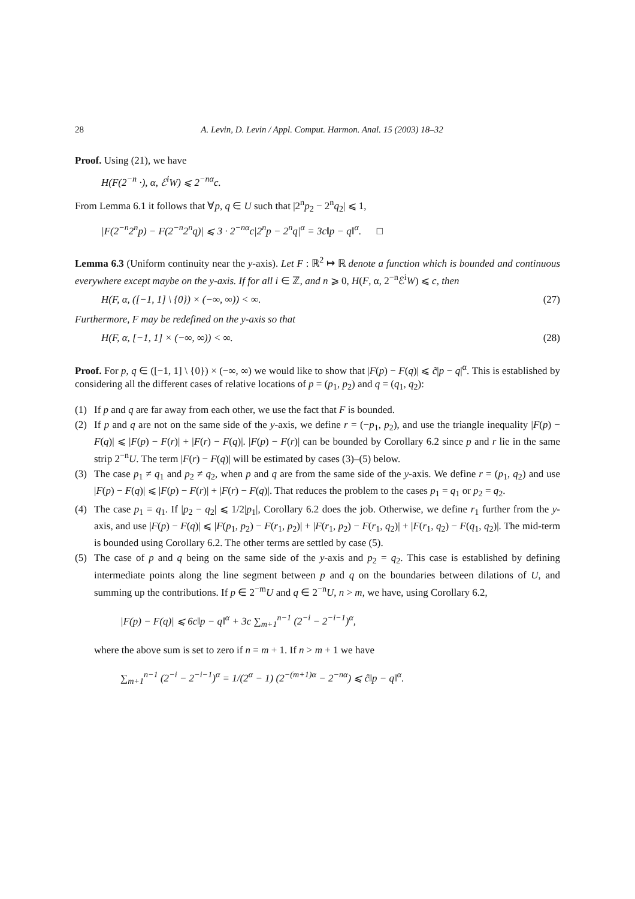28 A. Levin, D. Levin / Appl. Comput. Harmon. Anal. 15 (2003) 18–32
Proof. Using (21), we have
H(F(2<sup>−n</sup> ·), α, ℰ<sup>i</sup>W) ⩽ 2<sup>−nα</sup>c.
From Lemma 6.1 it follows that ∀p, q ∈ U such that |2<sup>n</sup>p<sub>2</sub> − 2<sup>n</sup>q<sub>2</sub>| ⩽ 1,
|F(2<sup>−n</sup>2<sup>n</sup>p) − F(2<sup>−n</sup>2<sup>n</sup>q)| ⩽ 3 · 2<sup>−nα</sup>c|2<sup>n</sup>p − 2<sup>n</sup>q|<sup>α</sup> = 3c‖p − q‖<sup>α</sup>. □
Lemma 6.3 (Uniform continuity near the y-axis). Let F : ℝ<sup>2</sup> ↦ ℝ denote a function which is bounded and continuous everywhere except maybe on the y-axis. If for all i ∈ ℤ, and n ⩾ 0, H(F, α, 2<sup>−n</sup>ℰ<sup>i</sup>W) ⩽ c, then
H(F, α, ([−1, 1] \ {0}) × (−∞, ∞)) < ∞. (27)
Furthermore, F may be redefined on the y-axis so that
H(F, α, [−1, 1] × (−∞, ∞)) < ∞. (28)
Proof. For p, q ∈ ([−1, 1] \ {0}) × (−∞, ∞) we would like to show that |F(p) − F(q)| ⩽ c̃|p − q|<sup>α</sup>. This is established by considering all the different cases of relative locations of p = (p<sub>1</sub>, p<sub>2</sub>) and q = (q<sub>1</sub>, q<sub>2</sub>):
(1) If p and q are far away from each other, we use the fact that F is bounded.
(2) If p and q are not on the same side of the y-axis, we define r = (−p<sub>1</sub>, p<sub>2</sub>), and use the triangle inequality |F(p) − F(q)| ⩽ |F(p) − F(r)| + |F(r) − F(q)|. |F(p) − F(r)| can be bounded by Corollary 6.2 since p and r lie in the same strip 2<sup>−n</sup>U. The term |F(r) − F(q)| will be estimated by cases (3)–(5) below.
(3) The case p<sub>1</sub> ≠ q<sub>1</sub> and p<sub>2</sub> ≠ q<sub>2</sub>, when p and q are from the same side of the y-axis. We define r = (p<sub>1</sub>, q<sub>2</sub>) and use |F(p) − F(q)| ⩽ |F(p) − F(r)| + |F(r) − F(q)|. That reduces the problem to the cases p<sub>1</sub> = q<sub>1</sub> or p<sub>2</sub> = q<sub>2</sub>.
(4) The case p<sub>1</sub> = q<sub>1</sub>. If |p<sub>2</sub> − q<sub>2</sub>| ⩽ 1/2|p<sub>1</sub>|, Corollary 6.2 does the job. Otherwise, we define r<sub>1</sub> further from the y-axis, and use |F(p) − F(q)| ⩽ |F(p<sub>1</sub>, p<sub>2</sub>) − F(r<sub>1</sub>, p<sub>2</sub>)| + |F(r<sub>1</sub>, p<sub>2</sub>) − F(r<sub>1</sub>, q<sub>2</sub>)| + |F(r<sub>1</sub>, q<sub>2</sub>) − F(q<sub>1</sub>, q<sub>2</sub>)|. The mid-term is bounded using Corollary 6.2. The other terms are settled by case (5).
(5) The case of p and q being on the same side of the y-axis and p<sub>2</sub> = q<sub>2</sub>. This case is established by defining intermediate points along the line segment between p and q on the boundaries between dilations of U, and summing up the contributions. If p ∈ 2<sup>−m</sup>U and q ∈ 2<sup>−n</sup>U, n > m, we have, using Corollary 6.2,
|F(p) − F(q)| ⩽ 6c‖p − q‖<sup>α</sup> + 3c ∑<sub>m+1</sub><sup>n−1</sup> (2<sup>−i</sup> − 2<sup>−i−1</sup>)<sup>α</sup>,
where the above sum is set to zero if n = m + 1. If n > m + 1 we have
∑<sub>m+1</sub><sup>n−1</sup> (2<sup>−i</sup> − 2<sup>−i−1</sup>)<sup>α</sup> = 1/(2<sup>α</sup> − 1) (2<sup>−(m+1)α</sup> − 2<sup>−nα</sup>) ⩽ ĉ‖p − q‖<sup>α</sup>.